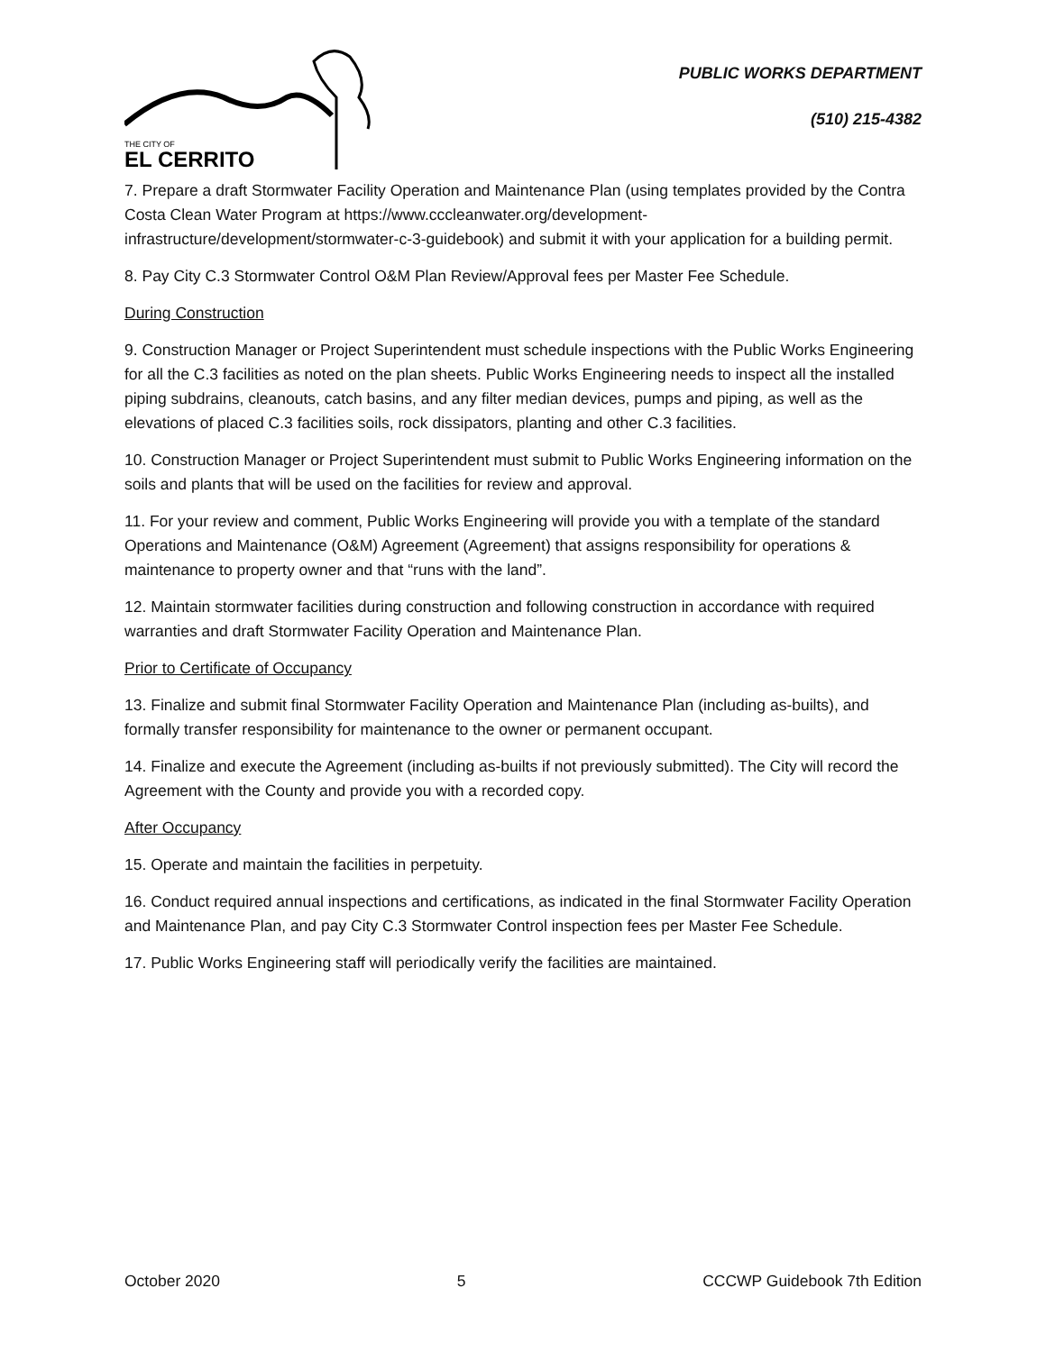THE CITY OF
EL CERRITO
PUBLIC WORKS DEPARTMENT
(510) 215-4382
7. Prepare a draft Stormwater Facility Operation and Maintenance Plan (using templates provided by the Contra Costa Clean Water Program at https://www.cccleanwater.org/development-infrastructure/development/stormwater-c-3-guidebook) and submit it with your application for a building permit.
8. Pay City C.3 Stormwater Control O&M Plan Review/Approval fees per Master Fee Schedule.
During Construction
9. Construction Manager or Project Superintendent must schedule inspections with the Public Works Engineering for all the C.3 facilities as noted on the plan sheets. Public Works Engineering needs to inspect all the installed piping subdrains, cleanouts, catch basins, and any filter median devices, pumps and piping, as well as the elevations of placed C.3 facilities soils, rock dissipators, planting and other C.3 facilities.
10. Construction Manager or Project Superintendent must submit to Public Works Engineering information on the soils and plants that will be used on the facilities for review and approval.
11. For your review and comment, Public Works Engineering will provide you with a template of the standard Operations and Maintenance (O&M) Agreement (Agreement) that assigns responsibility for operations & maintenance to property owner and that “runs with the land”.
12. Maintain stormwater facilities during construction and following construction in accordance with required warranties and draft Stormwater Facility Operation and Maintenance Plan.
Prior to Certificate of Occupancy
13. Finalize and submit final Stormwater Facility Operation and Maintenance Plan (including as-builts), and formally transfer responsibility for maintenance to the owner or permanent occupant.
14. Finalize and execute the Agreement (including as-builts if not previously submitted). The City will record the Agreement with the County and provide you with a recorded copy.
After Occupancy
15. Operate and maintain the facilities in perpetuity.
16. Conduct required annual inspections and certifications, as indicated in the final Stormwater Facility Operation and Maintenance Plan, and pay City C.3 Stormwater Control inspection fees per Master Fee Schedule.
17. Public Works Engineering staff will periodically verify the facilities are maintained.
October 2020 5 CCCWP Guidebook 7th Edition